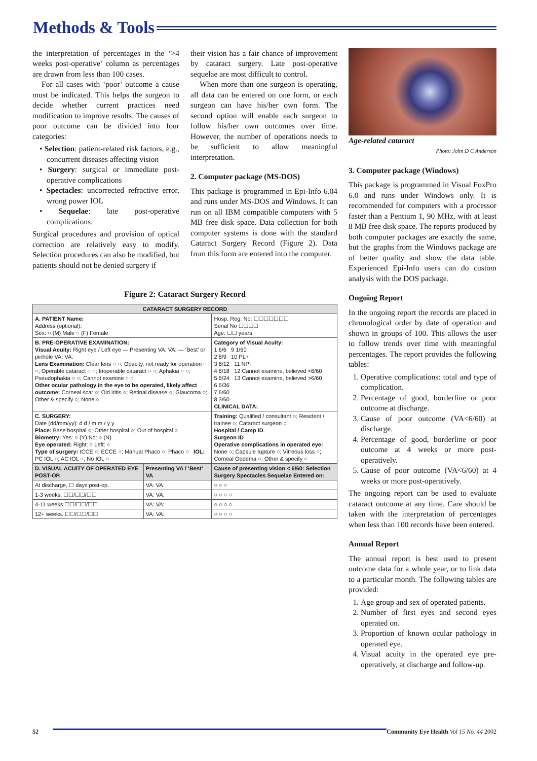Methods & Tools
the interpretation of percentages in the ‘>4 weeks post-operative’ column as percentages are drawn from less than 100 cases.
For all cases with ‘poor’ outcome a cause must be indicated. This helps the surgeon to decide whether current practices need modification to improve results. The causes of poor outcome can be divided into four categories:
• Selection: patient-related risk factors, e.g., concurrent diseases affecting vision
• Surgery: surgical or immediate post-operative complications
• Spectacles: uncorrected refractive error, wrong power IOL
• Sequelae: late post-operative complications.
Surgical procedures and provision of optical correction are relatively easy to modify. Selection procedures can also be modified, but patients should not be denied surgery if
their vision has a fair chance of improvement by cataract surgery. Late post-operative sequelae are most difficult to control.
When more than one surgeon is operating, all data can be entered on one form, or each surgeon can have his/her own form. The second option will enable each surgeon to follow his/her own outcomes over time. However, the number of operations needs to be sufficient to allow meaningful interpretation.
2. Computer package (MS-DOS)
This package is programmed in Epi-Info 6.04 and runs under MS-DOS and Windows. It can run on all IBM compatible computers with 5 MB free disk space. Data collection for both computer systems is done with the standard Cataract Surgery Record (Figure 2). Data from this form are entered into the computer.
Age-related cataract
Photo: John D C Anderson
3. Computer package (Windows)
This package is programmed in Visual FoxPro 6.0 and runs under Windows only. It is recommended for computers with a processor faster than a Pentium 1, 90 MHz, with at least 8 MB free disk space. The reports produced by both computer packages are exactly the same, but the graphs from the Windows package are of better quality and show the data table. Experienced Epi-Info users can do custom analysis with the DOS package.
Ongoing Report
In the ongoing report the records are placed in chronological order by date of operation and shown in groups of 100. This allows the user to follow trends over time with meaningful percentages. The report provides the following tables:
1. Operative complications: total and type of complication.
2. Percentage of good, borderline or poor outcome at discharge.
3. Cause of poor outcome (VA<6/60) at discharge.
4. Percentage of good, borderline or poor outcome at 4 weeks or more post-operatively.
5. Cause of poor outcome (VA<6/60) at 4 weeks or more post-operatively.
The ongoing report can be used to evaluate cataract outcome at any time. Care should be taken with the interpretation of percentages when less than 100 records have been entered.
Annual Report
The annual report is best used to present outcome data for a whole year, or to link data to a particular month. The following tables are provided:
1. Age group and sex of operated patients.
2. Number of first eyes and second eyes operated on.
3. Proportion of known ocular pathology in operated eye.
4. Visual acuity in the operated eye pre-operatively, at discharge and follow-up.
Figure 2: Cataract Surgery Record
| CATARACT SURGERY RECORD | | |
| --- | --- | --- |
| A. PATIENT Name: Address (optional): Sex: ○ (M) Male ○ (F) Female | | Hosp. Reg. No: ☐☐☐☐☐☐☐ Serial No ☐☐☐☐ Age: ☐☐ years |
| B. PRE-OPERATIVE EXAMINATION: Visual Acuity: Right eye / Left eye — Presenting VA: VA: — ‘Best’ or pinhole VA: VA: Lens Examination: Clear lens ○ ○; Opacity, not ready for operation ○ ○; Operable cataract ○ ○; Inoperable cataract ○ ○; Aphakia ○ ○; Pseudophakia ○ ○; Cannot examine ○ ○ Other ocular pathology in the eye to be operated, likely affect outcome: Corneal scar ○; Old iritis ○; Retinal disease ○; Glaucoma ○; Other & specify ○; None ○ | | Category of Visual Acuity: 1 6/6 9 1/60 2 6/9 10 PL+ 3 6/12 11 NPI 4 6/18 12 Cannot examine, believed <6/60 5 6/24 13 Cannot examine, believed >6/60 6 6/36 7 6/60 8 3/60 CLINICAL DATA: |
| C. SURGERY: Date (dd/mm/yy): d d / m m / y y Place: Base hospital ○; Other hospital ○; Out of hospital ○ Biometry: Yes: ○ (Y) No: ○ (N) Eye operated: Right: ○ Left: ○ Type of surgery: ICCE ○; ECCE ○; Manual Phaco ○; Phaco ○ IOL: PC IOL ○; AC IOL ○; No IOL ○ | | Training: Qualified / consultant ○; Resident / trainee ○; Cataract surgeon ○ Hospital / Camp ID Surgeon ID Operative complications in operated eye: None ○; Capsule rupture ○; Vitreous loss ○; Corneal Oedema ○; Other & specify ○ |
| D. VISUAL ACUITY OF OPERATED EYE POST-OP. | Presenting VA / ‘Best’ VA | Cause of presenting vision < 6/60: Selection Surgery Spectacles Sequelae Entered on: |
| At discharge, ☐ days post-op. | VA: VA: | ○ ○ ○ |
| 1-3 weeks. ☐☐/☐☐/☐☐ | VA: VA: | ○ ○ ○ ○ |
| 4-11 weeks ☐☐/☐☐/☐☐ | VA: VA: | ○ ○ ○ ○ |
| 12+ weeks. ☐☐/☐☐/☐☐ | VA: VA: | ○ ○ ○ ○ |
52 Community Eye Health Vol 15 No. 44 2002